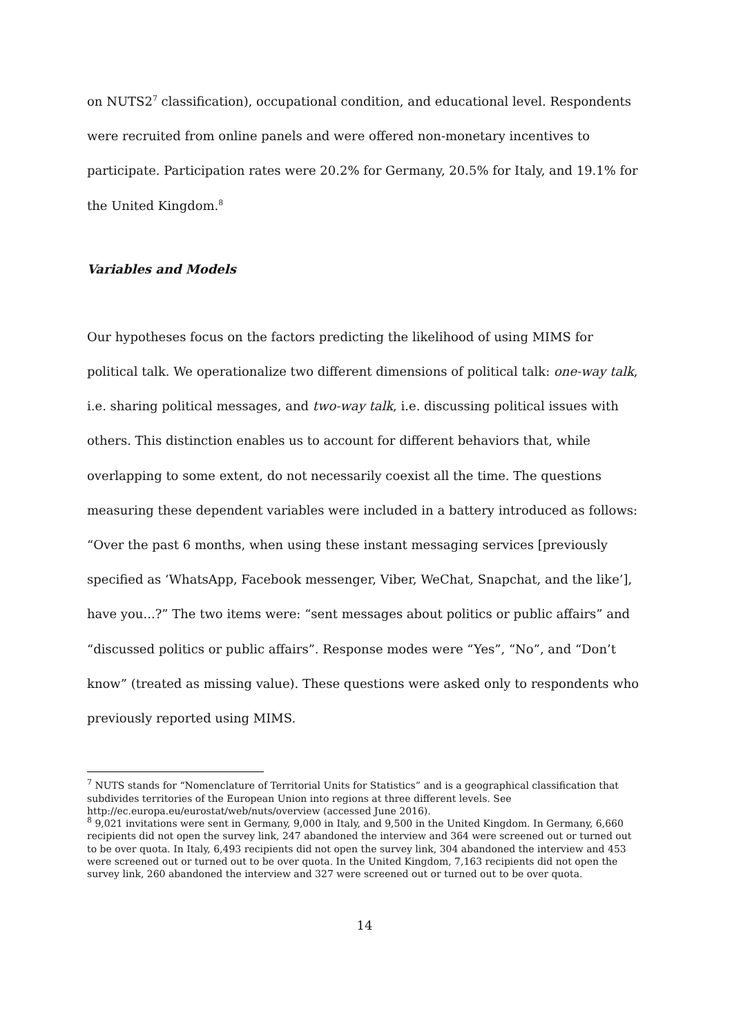on NUTS2<sup>7</sup> classification), occupational condition, and educational level. Respondents were recruited from online panels and were offered non-monetary incentives to participate. Participation rates were 20.2% for Germany, 20.5% for Italy, and 19.1% for the United Kingdom.<sup>8</sup>
Variables and Models
Our hypotheses focus on the factors predicting the likelihood of using MIMS for political talk. We operationalize two different dimensions of political talk: one-way talk, i.e. sharing political messages, and two-way talk, i.e. discussing political issues with others. This distinction enables us to account for different behaviors that, while overlapping to some extent, do not necessarily coexist all the time. The questions measuring these dependent variables were included in a battery introduced as follows: “Over the past 6 months, when using these instant messaging services [previously specified as ‘WhatsApp, Facebook messenger, Viber, WeChat, Snapchat, and the like’], have you...?” The two items were: “sent messages about politics or public affairs” and “discussed politics or public affairs”. Response modes were “Yes”, “No”, and “Don’t know” (treated as missing value). These questions were asked only to respondents who previously reported using MIMS.
<sup>7</sup> NUTS stands for “Nomenclature of Territorial Units for Statistics” and is a geographical classification that subdivides territories of the European Union into regions at three different levels. See http://ec.europa.eu/eurostat/web/nuts/overview (accessed June 2016).
<sup>8</sup> 9,021 invitations were sent in Germany, 9,000 in Italy, and 9,500 in the United Kingdom. In Germany, 6,660 recipients did not open the survey link, 247 abandoned the interview and 364 were screened out or turned out to be over quota. In Italy, 6,493 recipients did not open the survey link, 304 abandoned the interview and 453 were screened out or turned out to be over quota. In the United Kingdom, 7,163 recipients did not open the survey link, 260 abandoned the interview and 327 were screened out or turned out to be over quota.
14